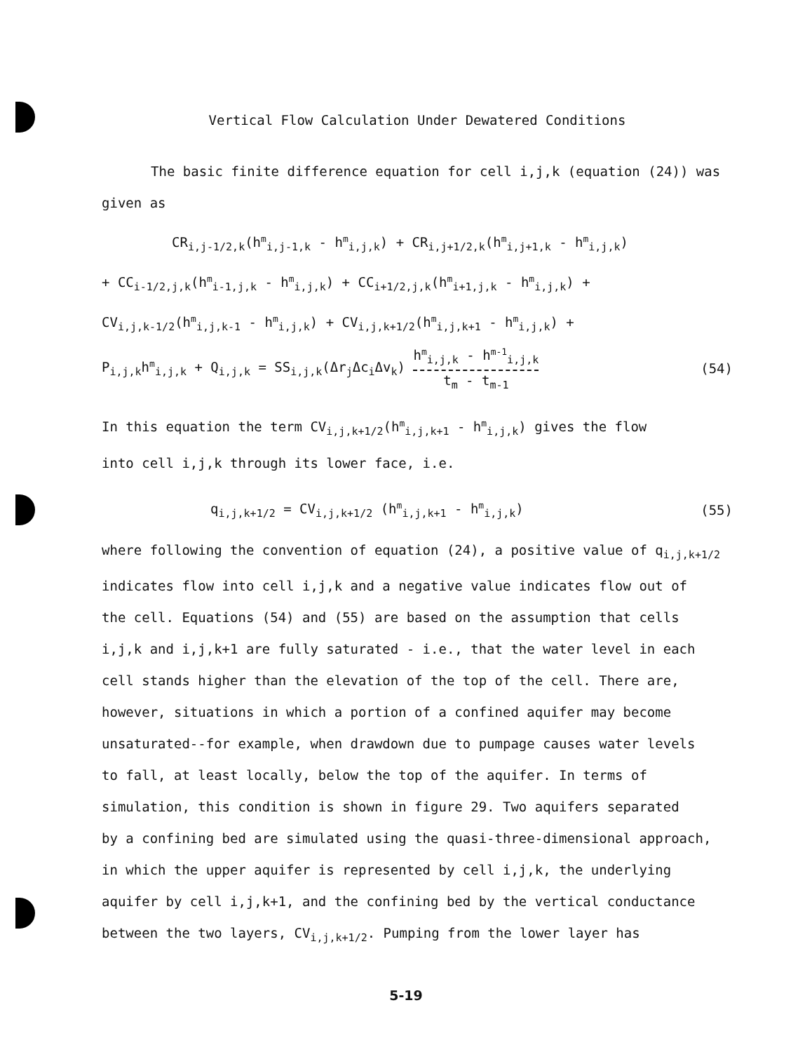Vertical Flow Calculation Under Dewatered Conditions
The basic finite difference equation for cell i,j,k (equation (24)) was
given as
CR<sub>i,j-1/2,k</sub>(h<sup>m</sup><sub>i,j-1,k</sub> - h<sup>m</sup><sub>i,j,k</sub>) + CR<sub>i,j+1/2,k</sub>(h<sup>m</sup><sub>i,j+1,k</sub> - h<sup>m</sup><sub>i,j,k</sub>)
+ CC<sub>i-1/2,j,k</sub>(h<sup>m</sup><sub>i-1,j,k</sub> - h<sup>m</sup><sub>i,j,k</sub>) + CC<sub>i+1/2,j,k</sub>(h<sup>m</sup><sub>i+1,j,k</sub> - h<sup>m</sup><sub>i,j,k</sub>) +
CV<sub>i,j,k-1/2</sub>(h<sup>m</sup><sub>i,j,k-1</sub> - h<sup>m</sup><sub>i,j,k</sub>) + CV<sub>i,j,k+1/2</sub>(h<sup>m</sup><sub>i,j,k+1</sub> - h<sup>m</sup><sub>i,j,k</sub>) +
P<sub>i,j,k</sub>h<sup>m</sup><sub>i,j,k</sub> + Q<sub>i,j,k</sub> = SS<sub>i,j,k</sub>(Δr<sub>j</sub>Δc<sub>i</sub>Δv<sub>k</sub>) h<sup>m</sup><sub>i,j,k</sub> - h<sup>m-1</sup><sub>i,j,k</sub> t<sub>m</sub> - t<sub>m-1</sub> (54)
In this equation the term CV<sub>i,j,k+1/2</sub>(h<sup>m</sup><sub>i,j,k+1</sub> - h<sup>m</sup><sub>i,j,k</sub>) gives the flow
into cell i,j,k through its lower face, i.e.
q<sub>i,j,k+1/2</sub> = CV<sub>i,j,k+1/2</sub> (h<sup>m</sup><sub>i,j,k+1</sub> - h<sup>m</sup><sub>i,j,k</sub>) (55)
where following the convention of equation (24), a positive value of q<sub>i,j,k+1/2</sub>
indicates flow into cell i,j,k and a negative value indicates flow out of
the cell. Equations (54) and (55) are based on the assumption that cells
i,j,k and i,j,k+1 are fully saturated - i.e., that the water level in each
cell stands higher than the elevation of the top of the cell. There are,
however, situations in which a portion of a confined aquifer may become
unsaturated--for example, when drawdown due to pumpage causes water levels
to fall, at least locally, below the top of the aquifer. In terms of
simulation, this condition is shown in figure 29. Two aquifers separated
by a confining bed are simulated using the quasi-three-dimensional approach,
in which the upper aquifer is represented by cell i,j,k, the underlying
aquifer by cell i,j,k+1, and the confining bed by the vertical conductance
between the two layers, CV<sub>i,j,k+1/2</sub>. Pumping from the lower layer has
5-19